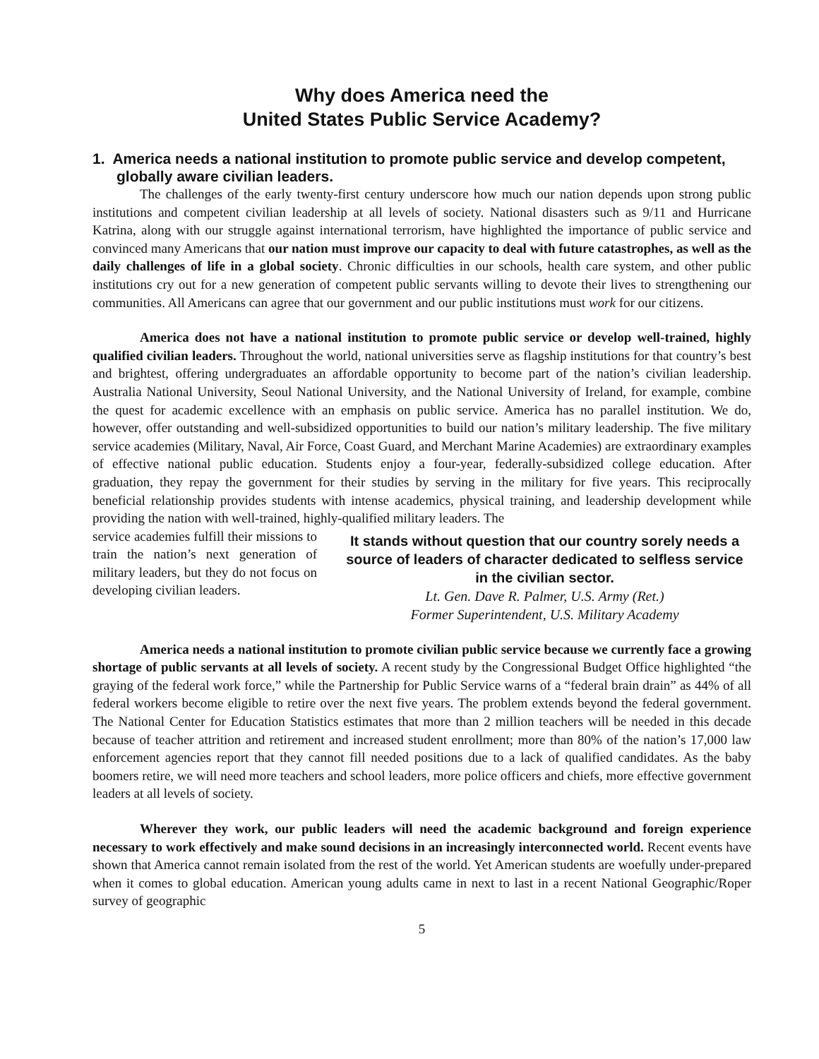Why does America need the
United States Public Service Academy?
1. America needs a national institution to promote public service and develop competent, globally aware civilian leaders.
The challenges of the early twenty-first century underscore how much our nation depends upon strong public institutions and competent civilian leadership at all levels of society. National disasters such as 9/11 and Hurricane Katrina, along with our struggle against international terrorism, have highlighted the importance of public service and convinced many Americans that our nation must improve our capacity to deal with future catastrophes, as well as the daily challenges of life in a global society. Chronic difficulties in our schools, health care system, and other public institutions cry out for a new generation of competent public servants willing to devote their lives to strengthening our communities. All Americans can agree that our government and our public institutions must work for our citizens.
America does not have a national institution to promote public service or develop well-trained, highly qualified civilian leaders. Throughout the world, national universities serve as flagship institutions for that country’s best and brightest, offering undergraduates an affordable opportunity to become part of the nation’s civilian leadership. Australia National University, Seoul National University, and the National University of Ireland, for example, combine the quest for academic excellence with an emphasis on public service. America has no parallel institution. We do, however, offer outstanding and well-subsidized opportunities to build our nation’s military leadership. The five military service academies (Military, Naval, Air Force, Coast Guard, and Merchant Marine Academies) are extraordinary examples of effective national public education. Students enjoy a four-year, federally-subsidized college education. After graduation, they repay the government for their studies by serving in the military for five years. This reciprocally beneficial relationship provides students with intense academics, physical training, and leadership development while providing the nation with well-trained, highly-qualified military leaders. The
service academies fulfill their missions to train the nation’s next generation of military leaders, but they do not focus on developing civilian leaders.
It stands without question that our country sorely needs a source of leaders of character dedicated to selfless service in the civilian sector.
Lt. Gen. Dave R. Palmer, U.S. Army (Ret.)
Former Superintendent, U.S. Military Academy
America needs a national institution to promote civilian public service because we currently face a growing shortage of public servants at all levels of society. A recent study by the Congressional Budget Office highlighted “the graying of the federal work force,” while the Partnership for Public Service warns of a “federal brain drain” as 44% of all federal workers become eligible to retire over the next five years. The problem extends beyond the federal government. The National Center for Education Statistics estimates that more than 2 million teachers will be needed in this decade because of teacher attrition and retirement and increased student enrollment; more than 80% of the nation’s 17,000 law enforcement agencies report that they cannot fill needed positions due to a lack of qualified candidates. As the baby boomers retire, we will need more teachers and school leaders, more police officers and chiefs, more effective government leaders at all levels of society.
Wherever they work, our public leaders will need the academic background and foreign experience necessary to work effectively and make sound decisions in an increasingly interconnected world. Recent events have shown that America cannot remain isolated from the rest of the world. Yet American students are woefully under-prepared when it comes to global education. American young adults came in next to last in a recent National Geographic/Roper survey of geographic
5